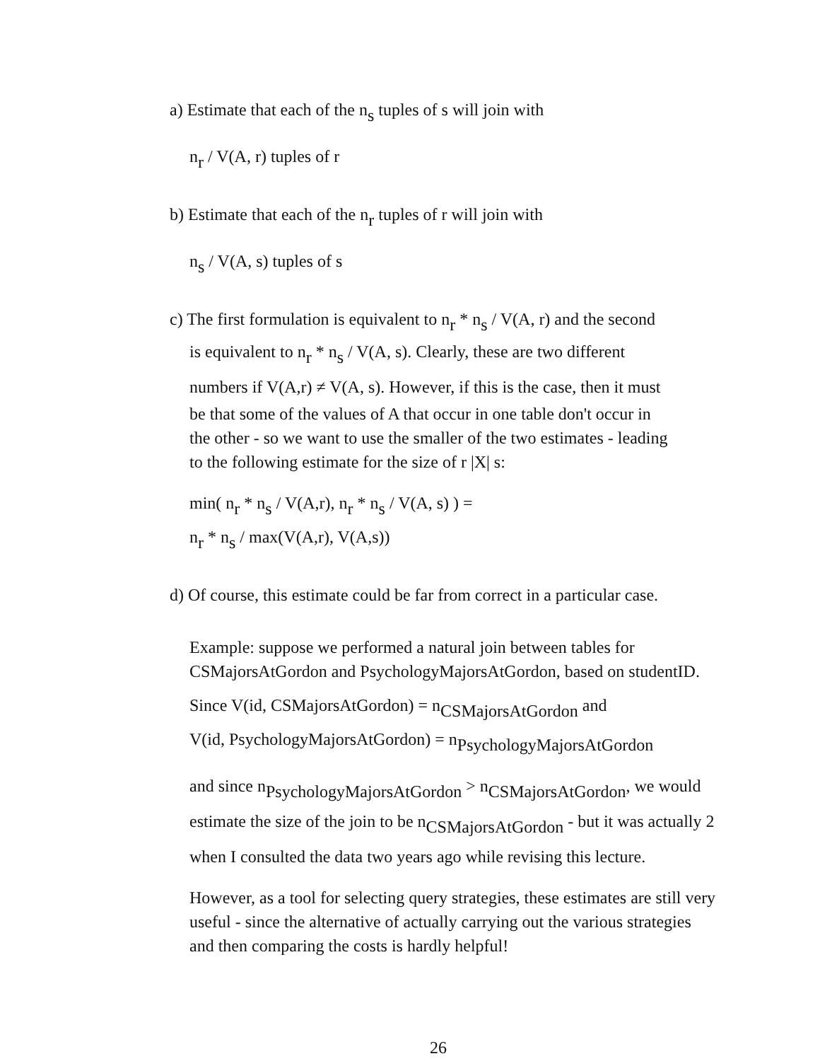a) Estimate that each of the n<sub>s</sub> tuples of s will join with
n<sub>r</sub> / V(A, r) tuples of r
b) Estimate that each of the n<sub>r</sub> tuples of r will join with
n<sub>s</sub> / V(A, s) tuples of s
c) The first formulation is equivalent to n<sub>r</sub> * n<sub>s</sub> / V(A, r) and the second
is equivalent to n<sub>r</sub> * n<sub>s</sub> / V(A, s). Clearly, these are two different
numbers if V(A,r) ≠ V(A, s). However, if this is the case, then it must
be that some of the values of A that occur in one table don't occur in
the other - so we want to use the smaller of the two estimates - leading
to the following estimate for the size of r |X| s:
min( n<sub>r</sub> * n<sub>s</sub> / V(A,r), n<sub>r</sub> * n<sub>s</sub> / V(A, s) ) =
n<sub>r</sub> * n<sub>s</sub> / max(V(A,r), V(A,s))
d) Of course, this estimate could be far from correct in a particular case.
Example: suppose we performed a natural join between tables for
CSMajorsAtGordon and PsychologyMajorsAtGordon, based on studentID.
Since V(id, CSMajorsAtGordon) = n<sub>CSMajorsAtGordon</sub> and
V(id, PsychologyMajorsAtGordon) = n<sub>PsychologyMajorsAtGordon</sub>
and since n<sub>PsychologyMajorsAtGordon</sub> > n<sub>CSMajorsAtGordon</sub>, we would
estimate the size of the join to be n<sub>CSMajorsAtGordon</sub> - but it was actually 2
when I consulted the data two years ago while revising this lecture.
However, as a tool for selecting query strategies, these estimates are still very
useful - since the alternative of actually carrying out the various strategies
and then comparing the costs is hardly helpful!
26